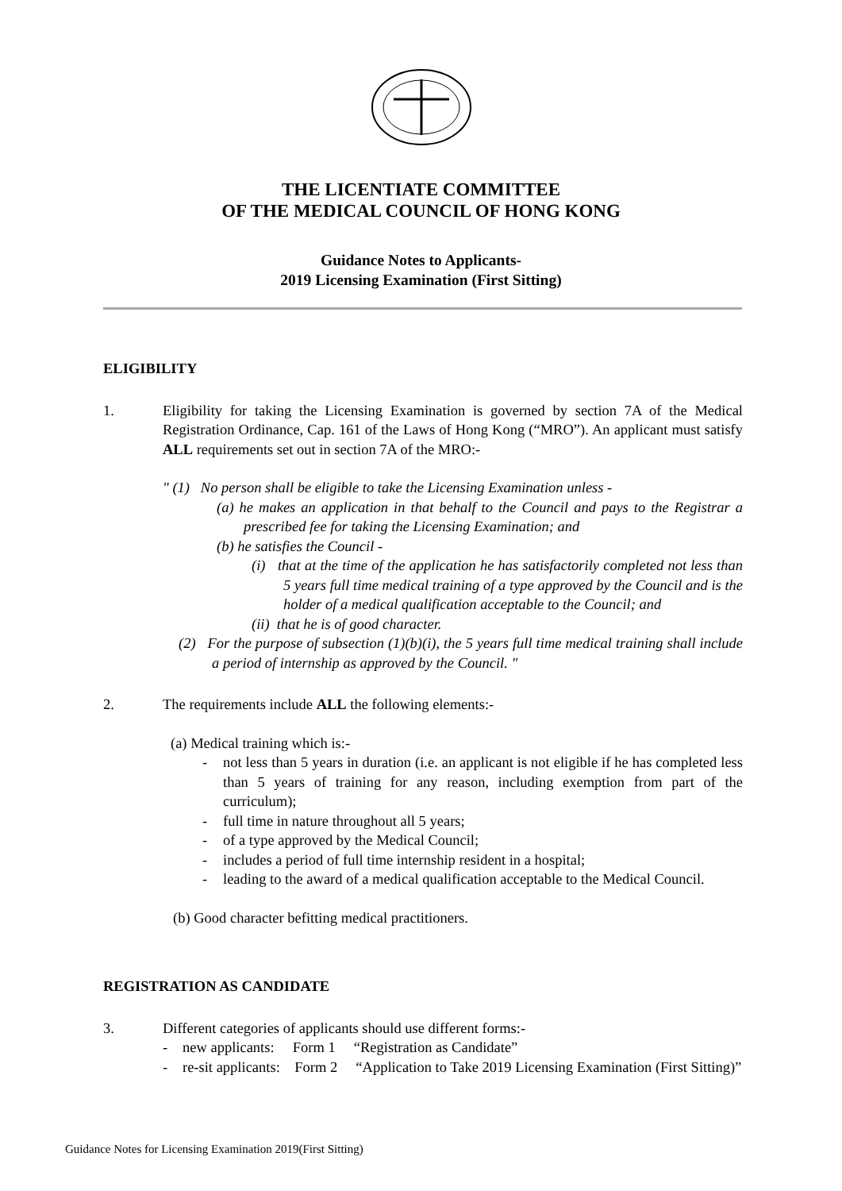THE LICENTIATE COMMITTEE
OF THE MEDICAL COUNCIL OF HONG KONG
Guidance Notes to Applicants-
2019 Licensing Examination (First Sitting)
ELIGIBILITY
1. Eligibility for taking the Licensing Examination is governed by section 7A of the Medical Registration Ordinance, Cap. 161 of the Laws of Hong Kong (“MRO”). An applicant must satisfy ALL requirements set out in section 7A of the MRO:-
" (1) No person shall be eligible to take the Licensing Examination unless -
(a) he makes an application in that behalf to the Council and pays to the Registrar a prescribed fee for taking the Licensing Examination; and
(b) he satisfies the Council -
(i) that at the time of the application he has satisfactorily completed not less than 5 years full time medical training of a type approved by the Council and is the holder of a medical qualification acceptable to the Council; and
(ii) that he is of good character.
(2) For the purpose of subsection (1)(b)(i), the 5 years full time medical training shall include a period of internship as approved by the Council. "
2. The requirements include ALL the following elements:-
(a) Medical training which is:-
- not less than 5 years in duration (i.e. an applicant is not eligible if he has completed less than 5 years of training for any reason, including exemption from part of the curriculum);
- full time in nature throughout all 5 years;
- of a type approved by the Medical Council;
- includes a period of full time internship resident in a hospital;
- leading to the award of a medical qualification acceptable to the Medical Council.
(b) Good character befitting medical practitioners.
REGISTRATION AS CANDIDATE
3. Different categories of applicants should use different forms:-
- new applicants: Form 1 “Registration as Candidate”
- re-sit applicants: Form 2 “Application to Take 2019 Licensing Examination (First Sitting)”
Guidance Notes for Licensing Examination 2019(First Sitting)